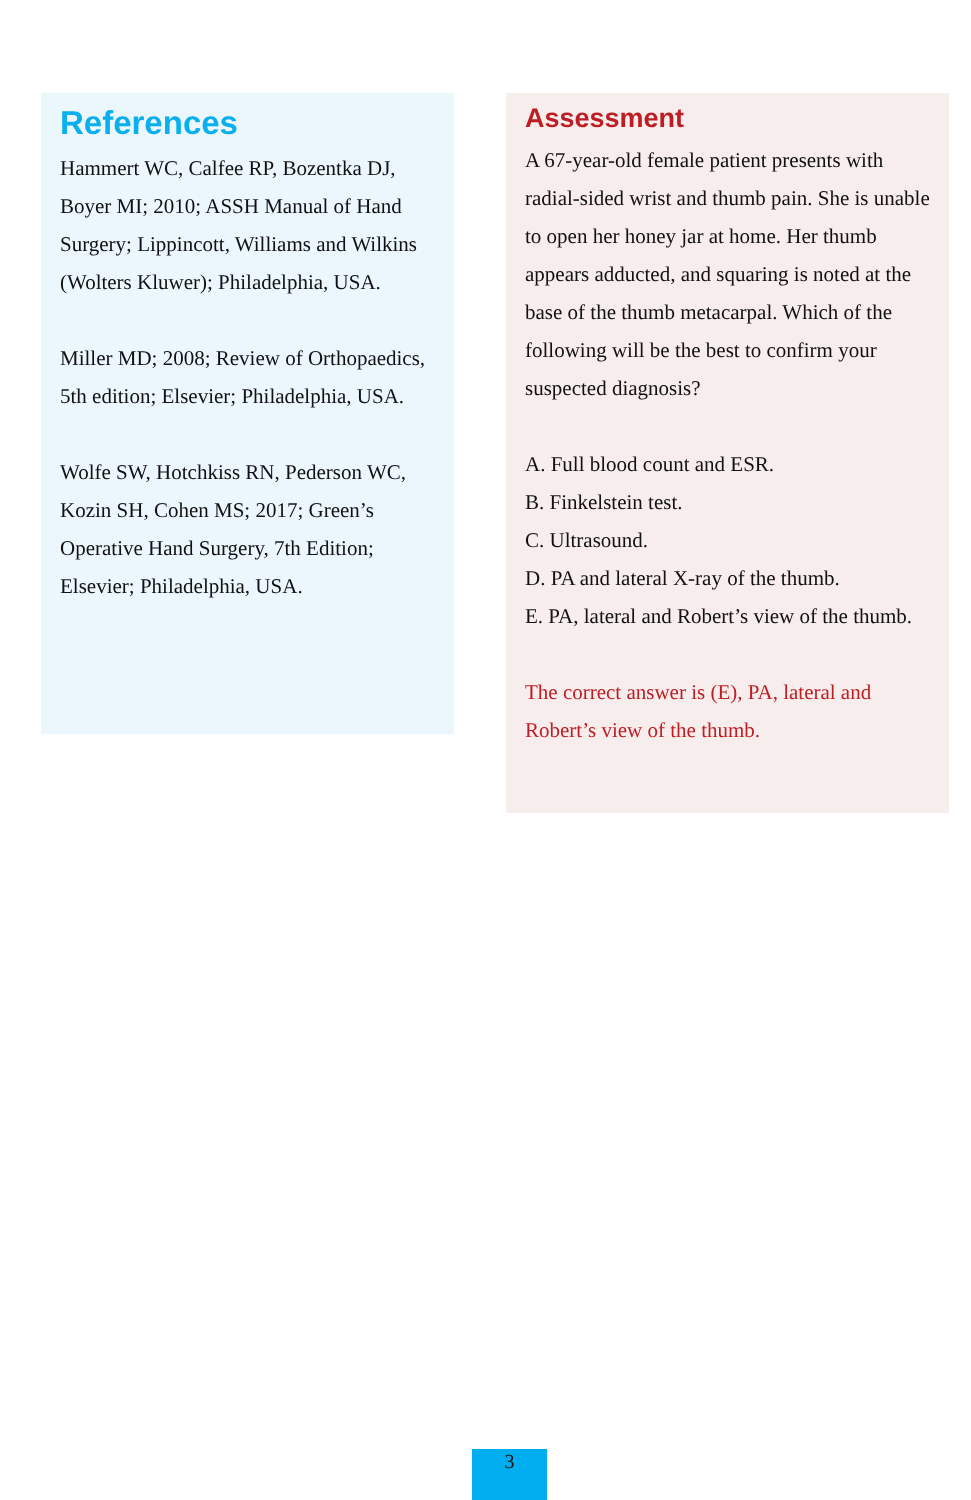References
Hammert WC, Calfee RP, Bozentka DJ, Boyer MI; 2010; ASSH Manual of Hand Surgery; Lippincott, Williams and Wilkins (Wolters Kluwer); Philadelphia, USA.
Miller MD; 2008; Review of Orthopaedics, 5th edition; Elsevier; Philadelphia, USA.
Wolfe SW, Hotchkiss RN, Pederson WC, Kozin SH, Cohen MS; 2017; Green’s Operative Hand Surgery, 7th Edition; Elsevier; Philadelphia, USA.
Assessment
A 67-year-old female patient presents with radial-sided wrist and thumb pain. She is unable to open her honey jar at home. Her thumb appears adducted, and squaring is noted at the base of the thumb metacarpal. Which of the following will be the best to confirm your suspected diagnosis?
A. Full blood count and ESR.
B. Finkelstein test.
C. Ultrasound.
D. PA and lateral X-ray of the thumb.
E. PA, lateral and Robert’s view of the thumb.
The correct answer is (E), PA, lateral and Robert’s view of the thumb.
3